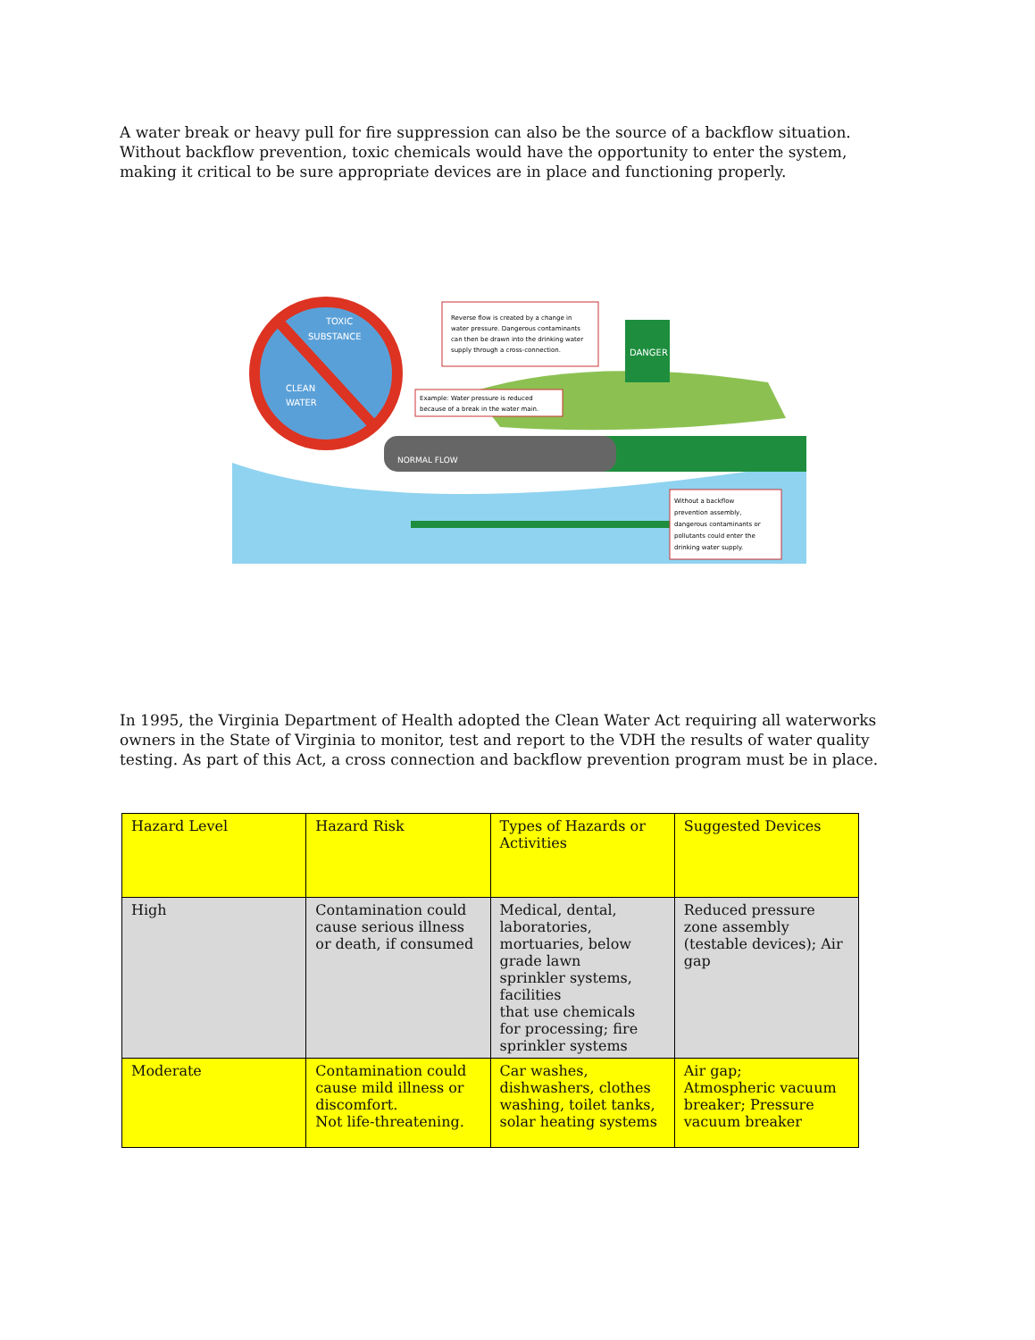A water break or heavy pull for fire suppression can also be the source of a backflow situation. Without backflow prevention, toxic chemicals would have the opportunity to enter the system, making it critical to be sure appropriate devices are in place and functioning properly.
DANGER
TOXIC
SUBSTANCE
CLEAN
WATER
NORMAL FLOW
Reverse flow is created by a change in
water pressure. Dangerous contaminants
can then be drawn into the drinking water
supply through a cross-connection.
Example: Water pressure is reduced
because of a break in the water main.
Without a backflow
prevention assembly,
dangerous contaminants or
pollutants could enter the
drinking water supply.
In 1995, the Virginia Department of Health adopted the Clean Water Act requiring all waterworks owners in the State of Virginia to monitor, test and report to the VDH the results of water quality testing. As part of this Act, a cross connection and backflow prevention program must be in place.
| Hazard Level | Hazard Risk | Types of Hazards or Activities | Suggested Devices |
| High | Contamination could cause serious illness or death, if consumed | Medical, dental, laboratories, mortuaries, below grade lawn sprinkler systems, facilities that use chemicals for processing; fire sprinkler systems | Reduced pressure zone assembly (testable devices); Air gap |
| Moderate | Contamination could cause mild illness or discomfort. Not life-threatening. | Car washes, dishwashers, clothes washing, toilet tanks, solar heating systems | Air gap; Atmospheric vacuum breaker; Pressure vacuum breaker |